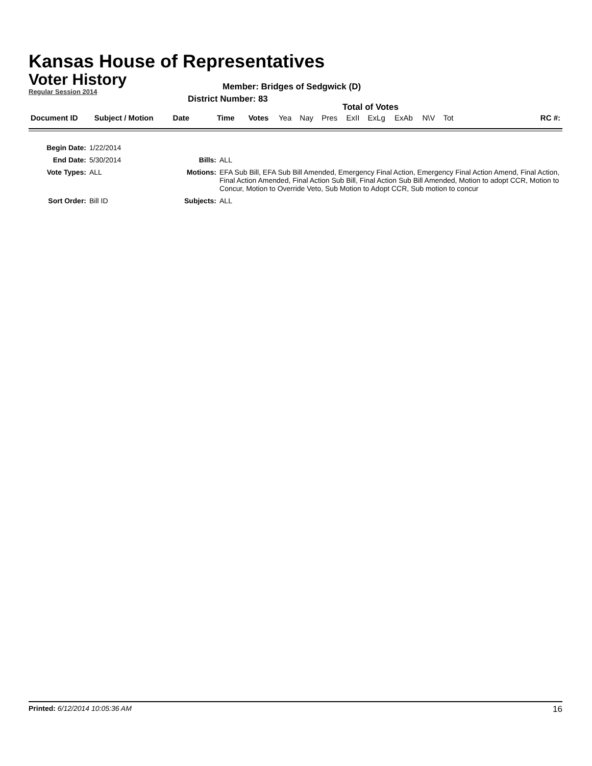Kansas House of Representatives
Voter History
Regular Session 2014
Member: Bridges of Sedgwick (D)
District Number: 83
Total of Votes
| Document ID | Subject / Motion | Date | Time | Votes | Yea | Nay | Pres | ExII | ExLg | ExAb | N\V | Tot | RC #: |
| Begin Date: | 1/22/2014 | | |
| End Date: | 5/30/2014 | Bills: | ALL |
| Vote Types: | ALL | Motions: | EFA Sub Bill, EFA Sub Bill Amended, Emergency Final Action, Emergency Final Action Amend, Final Action, Final Action Amended, Final Action Sub Bill, Final Action Sub Bill Amended, Motion to adopt CCR, Motion to Concur, Motion to Override Veto, Sub Motion to Adopt CCR, Sub motion to concur |
| Sort Order: | Bill ID | Subjects: | ALL |
Printed: 6/12/2014 10:05:36 AM
16